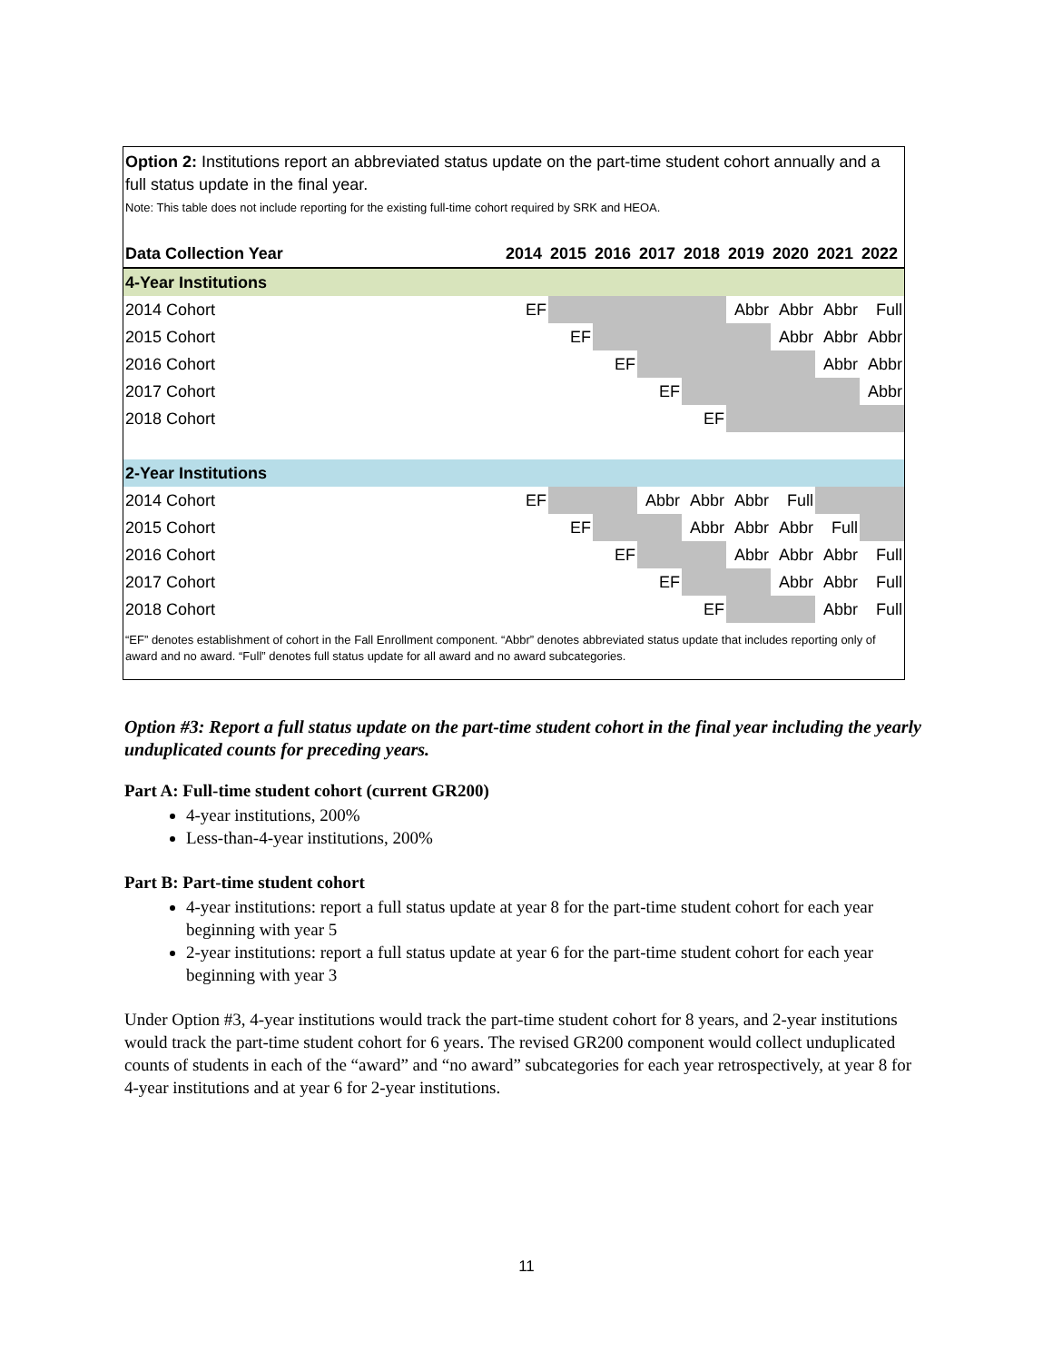Option 2: Institutions report an abbreviated status update on the part-time student cohort annually and a full status update in the final year.
Note: This table does not include reporting for the existing full-time cohort required by SRK and HEOA.
| Data Collection Year | 2014 | 2015 | 2016 | 2017 | 2018 | 2019 | 2020 | 2021 | 2022 |
| --- | --- | --- | --- | --- | --- | --- | --- | --- | --- |
| 4-Year Institutions | | | | | | | | | |
| 2014 Cohort | EF | | | | | Abbr | Abbr | Abbr | Full |
| 2015 Cohort | | EF | | | | | Abbr | Abbr | Abbr |
| 2016 Cohort | | | EF | | | | | Abbr | Abbr |
| 2017 Cohort | | | | EF | | | | | Abbr |
| 2018 Cohort | | | | | EF | | | | |
| 2-Year Institutions | | | | | | | | | |
| 2014 Cohort | EF | | | Abbr | Abbr | Abbr | Full | | |
| 2015 Cohort | | EF | | | Abbr | Abbr | Abbr | Full | |
| 2016 Cohort | | | EF | | | Abbr | Abbr | Abbr | Full |
| 2017 Cohort | | | | EF | | | Abbr | Abbr | Full |
| 2018 Cohort | | | | | EF | | | Abbr | Full |
“EF” denotes establishment of cohort in the Fall Enrollment component. “Abbr” denotes abbreviated status update that includes reporting only of award and no award. “Full” denotes full status update for all award and no award subcategories.
Option #3: Report a full status update on the part-time student cohort in the final year including the yearly unduplicated counts for preceding years.
Part A: Full-time student cohort (current GR200)
4-year institutions, 200%
Less-than-4-year institutions, 200%
Part B: Part-time student cohort
4-year institutions: report a full status update at year 8 for the part-time student cohort for each year beginning with year 5
2-year institutions: report a full status update at year 6 for the part-time student cohort for each year beginning with year 3
Under Option #3, 4-year institutions would track the part-time student cohort for 8 years, and 2-year institutions would track the part-time student cohort for 6 years. The revised GR200 component would collect unduplicated counts of students in each of the “award” and “no award” subcategories for each year retrospectively, at year 8 for 4-year institutions and at year 6 for 2-year institutions.
11